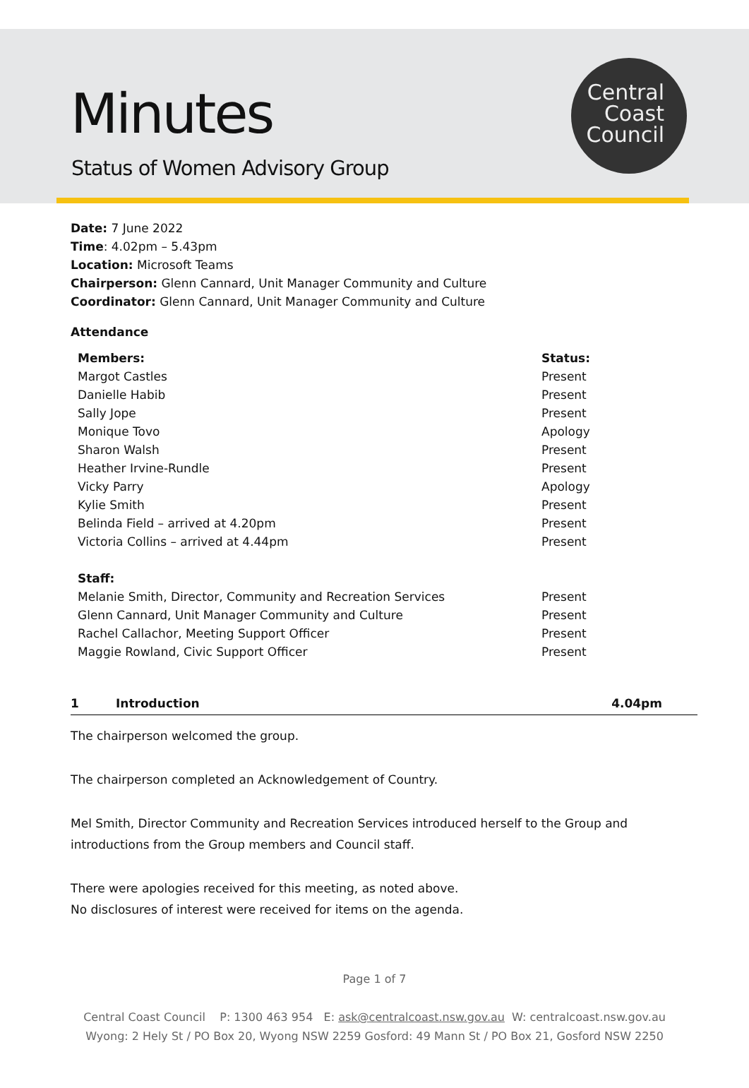Minutes
Status of Women Advisory Group
Central
Coast
Council
Date: 7 June 2022
Time: 4.02pm – 5.43pm
Location: Microsoft Teams
Chairperson: Glenn Cannard, Unit Manager Community and Culture
Coordinator: Glenn Cannard, Unit Manager Community and Culture
Attendance
| Members: | Status: |
| --- | --- |
| Margot Castles | Present |
| Danielle Habib | Present |
| Sally Jope | Present |
| Monique Tovo | Apology |
| Sharon Walsh | Present |
| Heather Irvine-Rundle | Present |
| Vicky Parry | Apology |
| Kylie Smith | Present |
| Belinda Field – arrived at 4.20pm | Present |
| Victoria Collins – arrived at 4.44pm | Present |
| Staff: | |
| Melanie Smith, Director, Community and Recreation Services | Present |
| Glenn Cannard, Unit Manager Community and Culture | Present |
| Rachel Callachor, Meeting Support Officer | Present |
| Maggie Rowland, Civic Support Officer | Present |
1 Introduction 4.04pm
The chairperson welcomed the group.
The chairperson completed an Acknowledgement of Country.
Mel Smith, Director Community and Recreation Services introduced herself to the Group and introductions from the Group members and Council staff.
There were apologies received for this meeting, as noted above.
No disclosures of interest were received for items on the agenda.
Page 1 of 7
Central Coast Council P: 1300 463 954 E: ask@centralcoast.nsw.gov.au W: centralcoast.nsw.gov.au
Wyong: 2 Hely St / PO Box 20, Wyong NSW 2259 Gosford: 49 Mann St / PO Box 21, Gosford NSW 2250